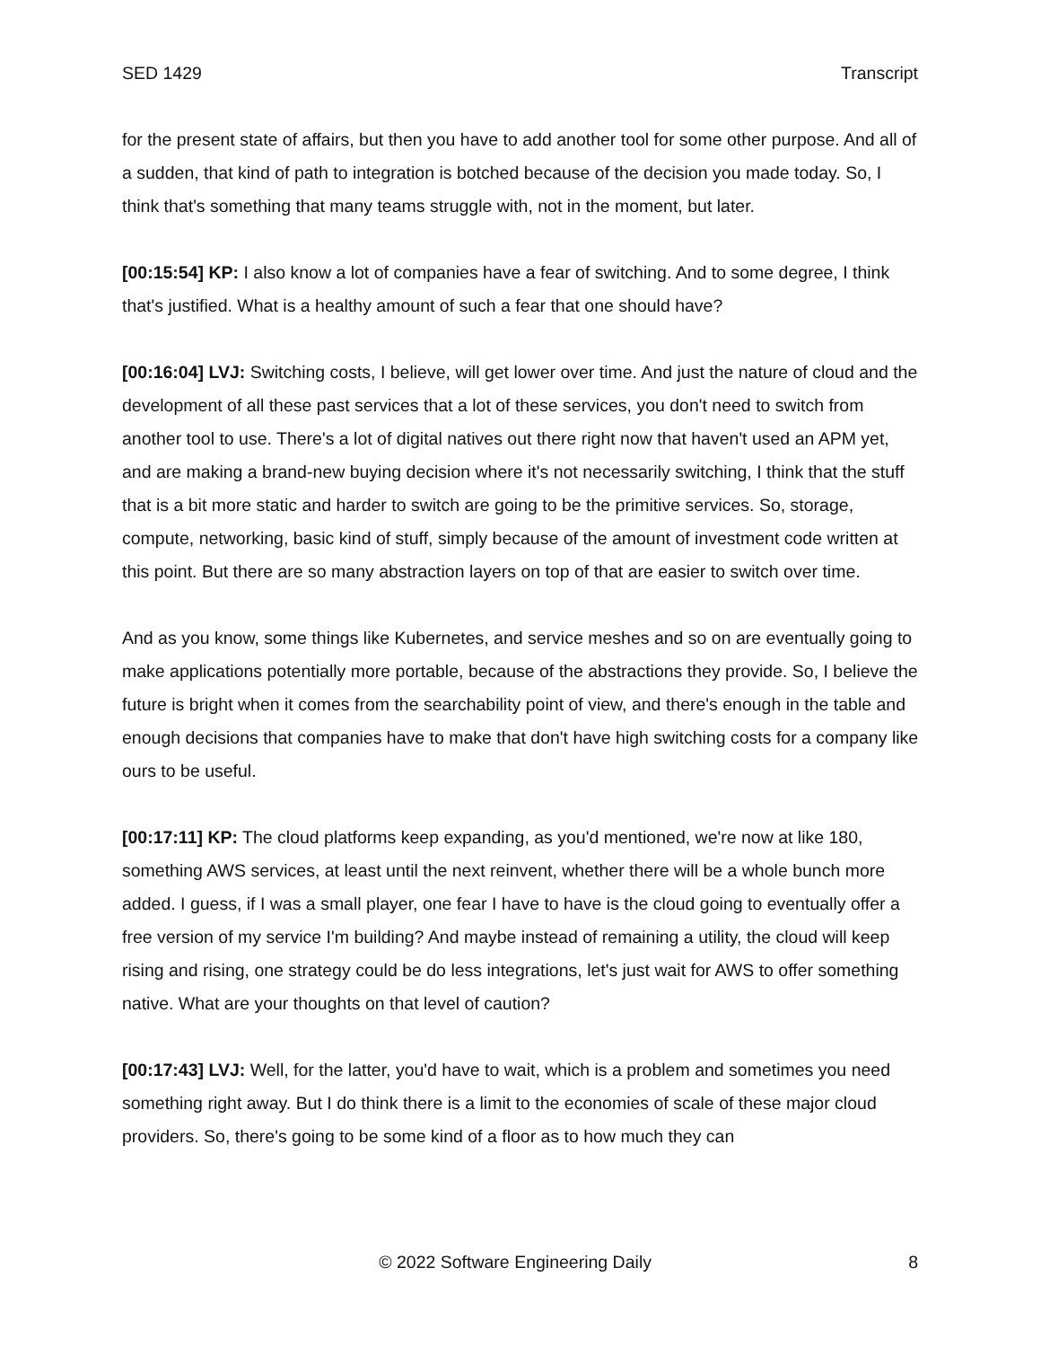SED 1429 Transcript
for the present state of affairs, but then you have to add another tool for some other purpose. And all of a sudden, that kind of path to integration is botched because of the decision you made today. So, I think that's something that many teams struggle with, not in the moment, but later.
[00:15:54] KP: I also know a lot of companies have a fear of switching. And to some degree, I think that's justified. What is a healthy amount of such a fear that one should have?
[00:16:04] LVJ: Switching costs, I believe, will get lower over time. And just the nature of cloud and the development of all these past services that a lot of these services, you don't need to switch from another tool to use. There's a lot of digital natives out there right now that haven't used an APM yet, and are making a brand-new buying decision where it's not necessarily switching, I think that the stuff that is a bit more static and harder to switch are going to be the primitive services. So, storage, compute, networking, basic kind of stuff, simply because of the amount of investment code written at this point. But there are so many abstraction layers on top of that are easier to switch over time.
And as you know, some things like Kubernetes, and service meshes and so on are eventually going to make applications potentially more portable, because of the abstractions they provide. So, I believe the future is bright when it comes from the searchability point of view, and there's enough in the table and enough decisions that companies have to make that don't have high switching costs for a company like ours to be useful.
[00:17:11] KP: The cloud platforms keep expanding, as you'd mentioned, we're now at like 180, something AWS services, at least until the next reinvent, whether there will be a whole bunch more added. I guess, if I was a small player, one fear I have to have is the cloud going to eventually offer a free version of my service I'm building? And maybe instead of remaining a utility, the cloud will keep rising and rising, one strategy could be do less integrations, let's just wait for AWS to offer something native. What are your thoughts on that level of caution?
[00:17:43] LVJ: Well, for the latter, you'd have to wait, which is a problem and sometimes you need something right away. But I do think there is a limit to the economies of scale of these major cloud providers. So, there's going to be some kind of a floor as to how much they can
© 2022 Software Engineering Daily 8